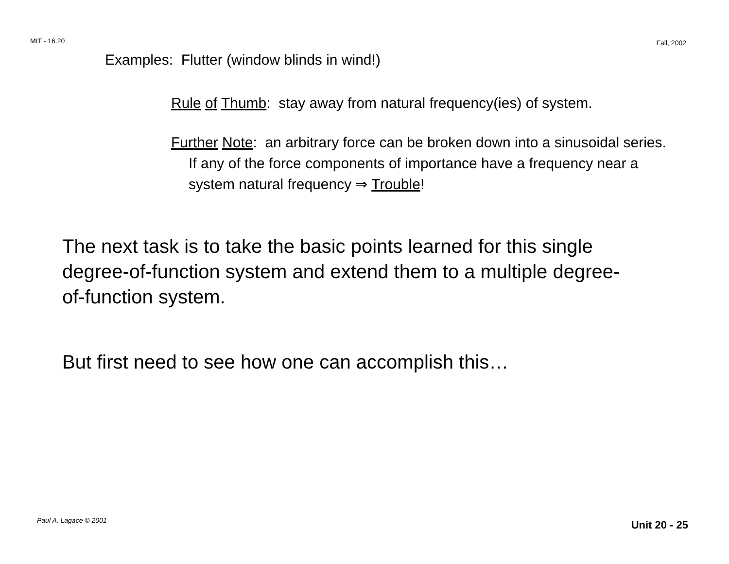MIT - 16.20 Fall, 2002
Examples: Flutter (window blinds in wind!)
Rule of Thumb: stay away from natural frequency(ies) of system.
Further Note: an arbitrary force can be broken down into a sinusoidal series. If any of the force components of importance have a frequency near a system natural frequency ⇒ Trouble!
The next task is to take the basic points learned for this single degree-of-function system and extend them to a multiple degree-of-function system.
But first need to see how one can accomplish this…
Paul A. Lagace © 2001 Unit 20 - 25